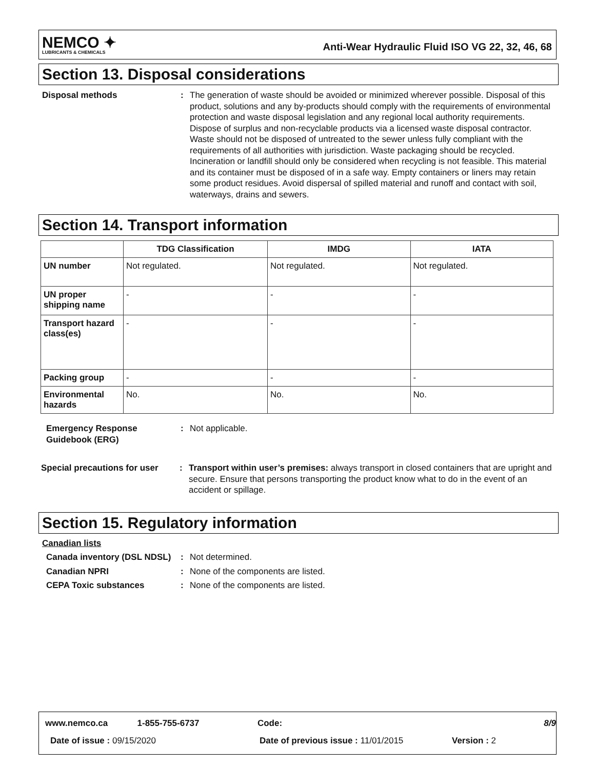NEMCO ✦
LUBRICANTS & CHEMICALS
Anti-Wear Hydraulic Fluid ISO VG 22, 32, 46, 68
Section 13. Disposal considerations
Disposal methods : The generation of waste should be avoided or minimized wherever possible. Disposal of this product, solutions and any by-products should comply with the requirements of environmental protection and waste disposal legislation and any regional local authority requirements. Dispose of surplus and non-recyclable products via a licensed waste disposal contractor. Waste should not be disposed of untreated to the sewer unless fully compliant with the requirements of all authorities with jurisdiction. Waste packaging should be recycled. Incineration or landfill should only be considered when recycling is not feasible. This material and its container must be disposed of in a safe way. Empty containers or liners may retain some product residues. Avoid dispersal of spilled material and runoff and contact with soil, waterways, drains and sewers.
Section 14. Transport information
| | TDG Classification | IMDG | IATA |
| --- | --- | --- | --- |
| UN number | Not regulated. | Not regulated. | Not regulated. |
| UN proper shipping name | - | - | - |
| Transport hazard class(es) | - | - | - |
| Packing group | - | - | - |
| Environmental hazards | No. | No. | No. |
Emergency Response Guidebook (ERG)
: Not applicable.
Special precautions for user
: Transport within user’s premises: always transport in closed containers that are upright and secure. Ensure that persons transporting the product know what to do in the event of an accident or spillage.
Section 15. Regulatory information
Canadian lists
Canada inventory (DSL NDSL)
: Not determined.
Canadian NPRI : None of the components are listed.
CEPA Toxic substances : None of the components are listed.
www.nemco.ca 1-855-755-6737 Code: 8/9
Date of issue : 09/15/2020 Date of previous issue : 11/01/2015 Version : 2